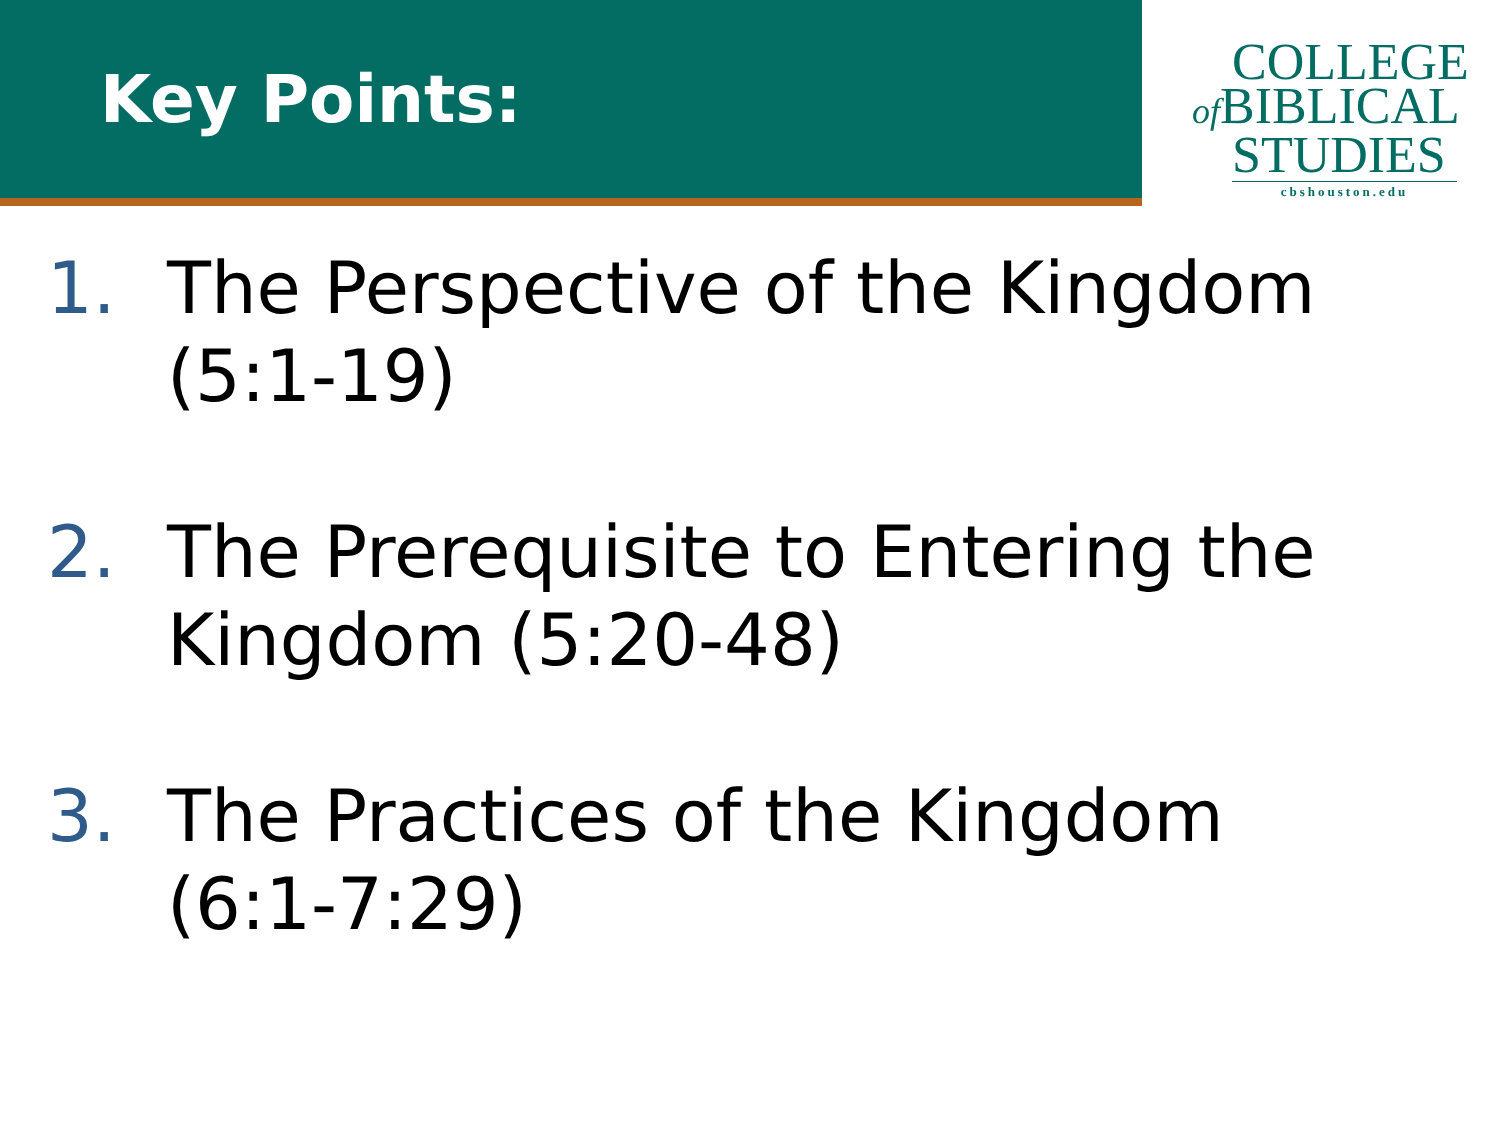Key Points:
COLLEGE
of BIBLICAL
STUDIES
cbshouston.edu
1. The Perspective of the Kingdom (5:1-19)
2. The Prerequisite to Entering the Kingdom (5:20-48)
3. The Practices of the Kingdom (6:1-7:29)